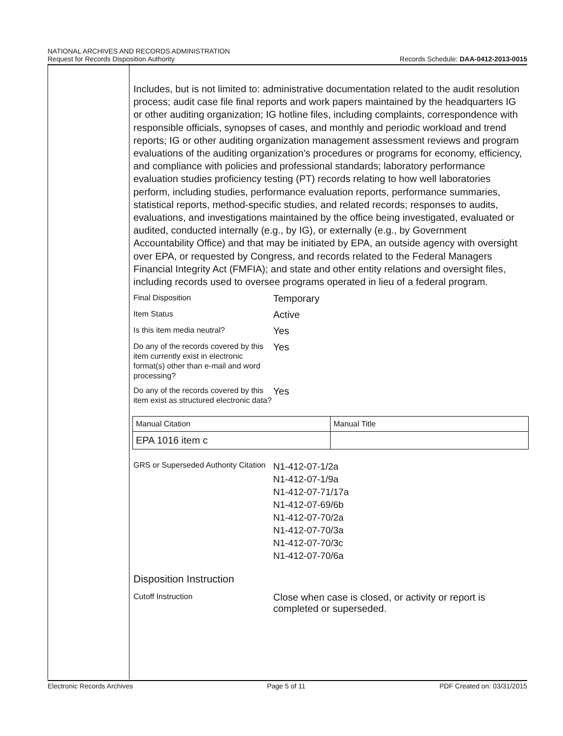NATIONAL ARCHIVES AND RECORDS ADMINISTRATION
Request for Records Disposition Authority
Records Schedule: DAA-0412-2013-0015
Includes, but is not limited to: administrative documentation related to the audit resolution process; audit case file final reports and work papers maintained by the headquarters IG or other auditing organization; IG hotline files, including complaints, correspondence with responsible officials, synopses of cases, and monthly and periodic workload and trend reports; IG or other auditing organization management assessment reviews and program evaluations of the auditing organization's procedures or programs for economy, efficiency, and compliance with policies and professional standards; laboratory performance evaluation studies proficiency testing (PT) records relating to how well laboratories perform, including studies, performance evaluation reports, performance summaries, statistical reports, method-specific studies, and related records; responses to audits, evaluations, and investigations maintained by the office being investigated, evaluated or audited, conducted internally (e.g., by IG), or externally (e.g., by Government Accountability Office) and that may be initiated by EPA, an outside agency with oversight over EPA, or requested by Congress, and records related to the Federal Managers Financial Integrity Act (FMFIA); and state and other entity relations and oversight files, including records used to oversee programs operated in lieu of a federal program.
Final Disposition
Temporary
Item Status
Active
Is this item media neutral?
Yes
Do any of the records covered by this item currently exist in electronic format(s) other than e-mail and word processing?
Yes
Do any of the records covered by this item exist as structured electronic data?
Yes
| Manual Citation | Manual Title |
| EPA 1016 item c | |
GRS or Superseded Authority Citation
N1-412-07-1/2a
N1-412-07-1/9a
N1-412-07-71/17a
N1-412-07-69/6b
N1-412-07-70/2a
N1-412-07-70/3a
N1-412-07-70/3c
N1-412-07-70/6a
Disposition Instruction
Cutoff Instruction
Close when case is closed, or activity or report is completed or superseded.
Electronic Records Archives Page 5 of 11 PDF Created on: 03/31/2015